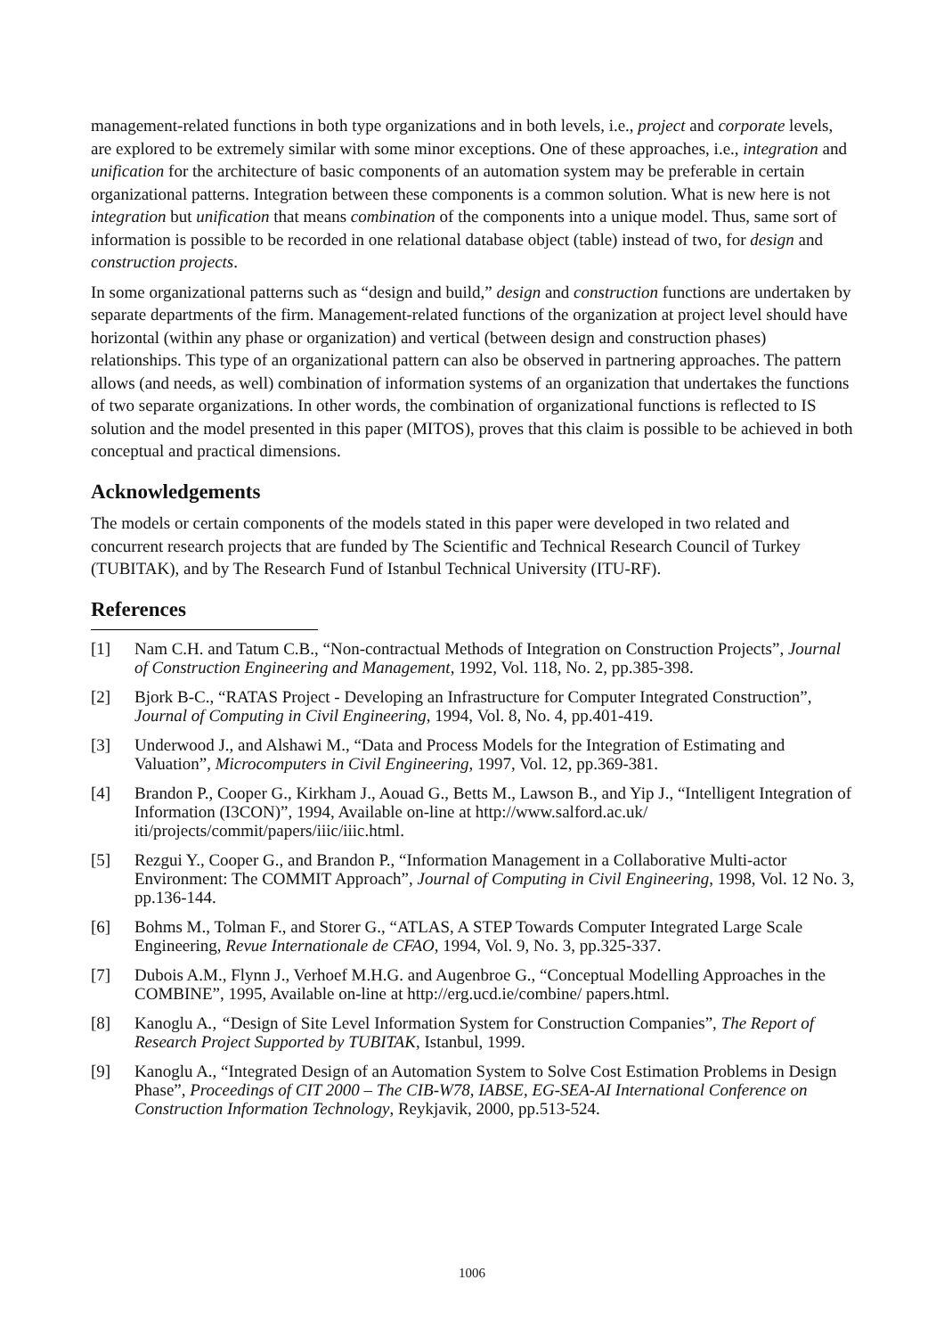management-related functions in both type organizations and in both levels, i.e., project and corporate levels, are explored to be extremely similar with some minor exceptions. One of these approaches, i.e., integration and unification for the architecture of basic components of an automation system may be preferable in certain organizational patterns. Integration between these components is a common solution. What is new here is not integration but unification that means combination of the components into a unique model. Thus, same sort of information is possible to be recorded in one relational database object (table) instead of two, for design and construction projects.
In some organizational patterns such as “design and build,” design and construction functions are undertaken by separate departments of the firm. Management-related functions of the organization at project level should have horizontal (within any phase or organization) and vertical (between design and construction phases) relationships. This type of an organizational pattern can also be observed in partnering approaches. The pattern allows (and needs, as well) combination of information systems of an organization that undertakes the functions of two separate organizations. In other words, the combination of organizational functions is reflected to IS solution and the model presented in this paper (MITOS), proves that this claim is possible to be achieved in both conceptual and practical dimensions.
Acknowledgements
The models or certain components of the models stated in this paper were developed in two related and concurrent research projects that are funded by The Scientific and Technical Research Council of Turkey (TUBITAK), and by The Research Fund of Istanbul Technical University (ITU-RF).
References
[1] Nam C.H. and Tatum C.B., “Non-contractual Methods of Integration on Construction Projects”, Journal of Construction Engineering and Management, 1992, Vol. 118, No. 2, pp.385-398.
[2] Bjork B-C., “RATAS Project - Developing an Infrastructure for Computer Integrated Construction”, Journal of Computing in Civil Engineering, 1994, Vol. 8, No. 4, pp.401-419.
[3] Underwood J., and Alshawi M., “Data and Process Models for the Integration of Estimating and Valuation”, Microcomputers in Civil Engineering, 1997, Vol. 12, pp.369-381.
[4] Brandon P., Cooper G., Kirkham J., Aouad G., Betts M., Lawson B., and Yip J., “Intelligent Integration of Information (I3CON)”, 1994, Available on-line at http://www.salford.ac.uk/ iti/projects/commit/papers/iiic/iiic.html.
[5] Rezgui Y., Cooper G., and Brandon P., “Information Management in a Collaborative Multi-actor Environment: The COMMIT Approach”, Journal of Computing in Civil Engineering, 1998, Vol. 12 No. 3, pp.136-144.
[6] Bohms M., Tolman F., and Storer G., “ATLAS, A STEP Towards Computer Integrated Large Scale Engineering, Revue Internationale de CFAO, 1994, Vol. 9, No. 3, pp.325-337.
[7] Dubois A.M., Flynn J., Verhoef M.H.G. and Augenbroe G., “Conceptual Modelling Approaches in the COMBINE”, 1995, Available on-line at http://erg.ucd.ie/combine/ papers.html.
[8] Kanoglu A., “Design of Site Level Information System for Construction Companies”, The Report of Research Project Supported by TUBITAK, Istanbul, 1999.
[9] Kanoglu A., “Integrated Design of an Automation System to Solve Cost Estimation Problems in Design Phase”, Proceedings of CIT 2000 – The CIB-W78, IABSE, EG-SEA-AI International Conference on Construction Information Technology, Reykjavik, 2000, pp.513-524.
1006